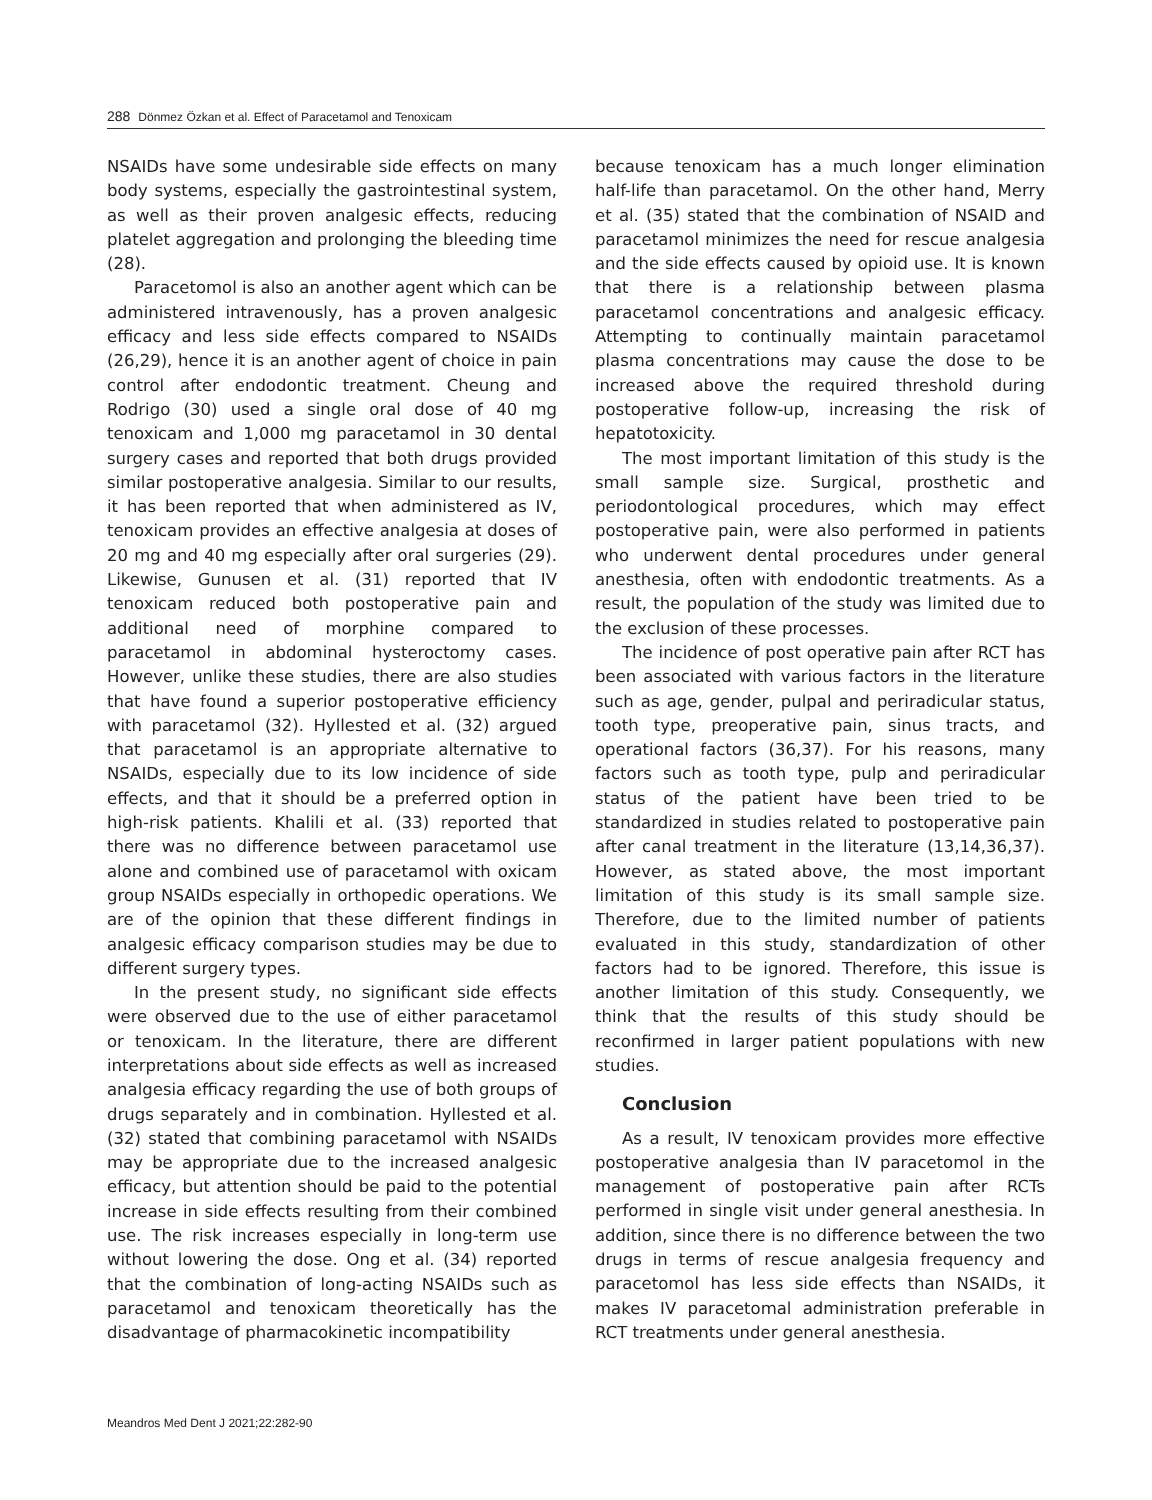288 Dönmez Özkan et al. Effect of Paracetamol and Tenoxicam
NSAIDs have some undesirable side effects on many body systems, especially the gastrointestinal system, as well as their proven analgesic effects, reducing platelet aggregation and prolonging the bleeding time (28).
Paracetomol is also an another agent which can be administered intravenously, has a proven analgesic efficacy and less side effects compared to NSAIDs (26,29), hence it is an another agent of choice in pain control after endodontic treatment. Cheung and Rodrigo (30) used a single oral dose of 40 mg tenoxicam and 1,000 mg paracetamol in 30 dental surgery cases and reported that both drugs provided similar postoperative analgesia. Similar to our results, it has been reported that when administered as IV, tenoxicam provides an effective analgesia at doses of 20 mg and 40 mg especially after oral surgeries (29). Likewise, Gunusen et al. (31) reported that IV tenoxicam reduced both postoperative pain and additional need of morphine compared to paracetamol in abdominal hysteroctomy cases. However, unlike these studies, there are also studies that have found a superior postoperative efficiency with paracetamol (32). Hyllested et al. (32) argued that paracetamol is an appropriate alternative to NSAIDs, especially due to its low incidence of side effects, and that it should be a preferred option in high-risk patients. Khalili et al. (33) reported that there was no difference between paracetamol use alone and combined use of paracetamol with oxicam group NSAIDs especially in orthopedic operations. We are of the opinion that these different findings in analgesic efficacy comparison studies may be due to different surgery types.
In the present study, no significant side effects were observed due to the use of either paracetamol or tenoxicam. In the literature, there are different interpretations about side effects as well as increased analgesia efficacy regarding the use of both groups of drugs separately and in combination. Hyllested et al. (32) stated that combining paracetamol with NSAIDs may be appropriate due to the increased analgesic efficacy, but attention should be paid to the potential increase in side effects resulting from their combined use. The risk increases especially in long-term use without lowering the dose. Ong et al. (34) reported that the combination of long-acting NSAIDs such as paracetamol and tenoxicam theoretically has the disadvantage of pharmacokinetic incompatibility
because tenoxicam has a much longer elimination half-life than paracetamol. On the other hand, Merry et al. (35) stated that the combination of NSAID and paracetamol minimizes the need for rescue analgesia and the side effects caused by opioid use. It is known that there is a relationship between plasma paracetamol concentrations and analgesic efficacy. Attempting to continually maintain paracetamol plasma concentrations may cause the dose to be increased above the required threshold during postoperative follow-up, increasing the risk of hepatotoxicity.
The most important limitation of this study is the small sample size. Surgical, prosthetic and periodontological procedures, which may effect postoperative pain, were also performed in patients who underwent dental procedures under general anesthesia, often with endodontic treatments. As a result, the population of the study was limited due to the exclusion of these processes.
The incidence of post operative pain after RCT has been associated with various factors in the literature such as age, gender, pulpal and periradicular status, tooth type, preoperative pain, sinus tracts, and operational factors (36,37). For his reasons, many factors such as tooth type, pulp and periradicular status of the patient have been tried to be standardized in studies related to postoperative pain after canal treatment in the literature (13,14,36,37). However, as stated above, the most important limitation of this study is its small sample size. Therefore, due to the limited number of patients evaluated in this study, standardization of other factors had to be ignored. Therefore, this issue is another limitation of this study. Consequently, we think that the results of this study should be reconfirmed in larger patient populations with new studies.
Conclusion
As a result, IV tenoxicam provides more effective postoperative analgesia than IV paracetomol in the management of postoperative pain after RCTs performed in single visit under general anesthesia. In addition, since there is no difference between the two drugs in terms of rescue analgesia frequency and paracetomol has less side effects than NSAIDs, it makes IV paracetomal administration preferable in RCT treatments under general anesthesia.
Meandros Med Dent J 2021;22:282-90